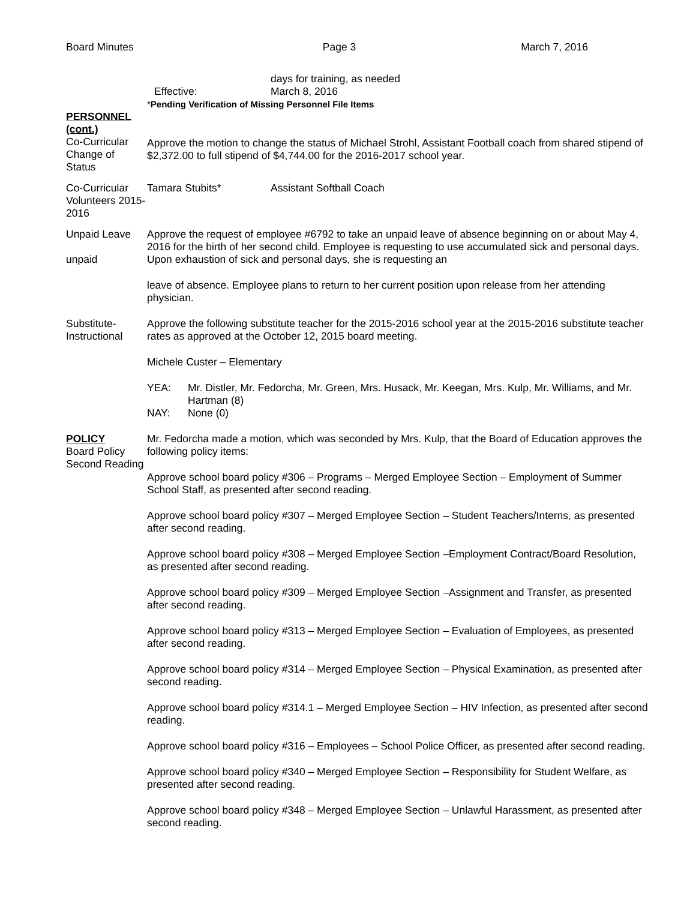Board Minutes Page 3 March 7, 2016
days for training, as needed
Effective: March 8, 2016
*Pending Verification of Missing Personnel File Items
PERSONNEL (cont.)
Co-Curricular Change of Status
Approve the motion to change the status of Michael Strohl, Assistant Football coach from shared stipend of $2,372.00 to full stipend of $4,744.00 for the 2016-2017 school year.
Co-Curricular Volunteers 2015-2016
Tamara Stubits* Assistant Softball Coach
Unpaid Leave
unpaid
Approve the request of employee #6792 to take an unpaid leave of absence beginning on or about May 4, 2016 for the birth of her second child. Employee is requesting to use accumulated sick and personal days. Upon exhaustion of sick and personal days, she is requesting an
leave of absence. Employee plans to return to her current position upon release from her attending physician.
Substitute- Instructional
Approve the following substitute teacher for the 2015-2016 school year at the 2015-2016 substitute teacher rates as approved at the October 12, 2015 board meeting.
Michele Custer – Elementary
YEA: Mr. Distler, Mr. Fedorcha, Mr. Green, Mrs. Husack, Mr. Keegan, Mrs. Kulp, Mr. Williams, and Mr. Hartman (8)
NAY: None (0)
POLICY
Board Policy Second Reading
Mr. Fedorcha made a motion, which was seconded by Mrs. Kulp, that the Board of Education approves the following policy items:
Approve school board policy #306 – Programs – Merged Employee Section – Employment of Summer School Staff, as presented after second reading.
Approve school board policy #307 – Merged Employee Section – Student Teachers/Interns, as presented after second reading.
Approve school board policy #308 – Merged Employee Section –Employment Contract/Board Resolution, as presented after second reading.
Approve school board policy #309 – Merged Employee Section –Assignment and Transfer, as presented after second reading.
Approve school board policy #313 – Merged Employee Section – Evaluation of Employees, as presented after second reading.
Approve school board policy #314 – Merged Employee Section – Physical Examination, as presented after second reading.
Approve school board policy #314.1 – Merged Employee Section – HIV Infection, as presented after second reading.
Approve school board policy #316 – Employees – School Police Officer, as presented after second reading.
Approve school board policy #340 – Merged Employee Section – Responsibility for Student Welfare, as presented after second reading.
Approve school board policy #348 – Merged Employee Section – Unlawful Harassment, as presented after second reading.